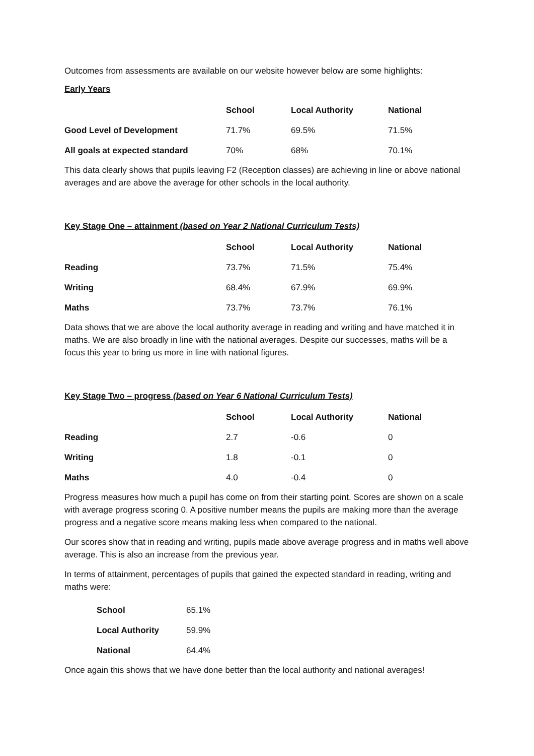Outcomes from assessments are available on our website however below are some highlights:
Early Years
| | School | Local Authority | National |
| --- | --- | --- | --- |
| Good Level of Development | 71.7% | 69.5% | 71.5% |
| All goals at expected standard | 70% | 68% | 70.1% |
This data clearly shows that pupils leaving F2 (Reception classes) are achieving in line or above national averages and are above the average for other schools in the local authority.
Key Stage One – attainment (based on Year 2 National Curriculum Tests)
| | School | Local Authority | National |
| --- | --- | --- | --- |
| Reading | 73.7% | 71.5% | 75.4% |
| Writing | 68.4% | 67.9% | 69.9% |
| Maths | 73.7% | 73.7% | 76.1% |
Data shows that we are above the local authority average in reading and writing and have matched it in maths. We are also broadly in line with the national averages. Despite our successes, maths will be a focus this year to bring us more in line with national figures.
Key Stage Two – progress (based on Year 6 National Curriculum Tests)
| | School | Local Authority | National |
| --- | --- | --- | --- |
| Reading | 2.7 | -0.6 | 0 |
| Writing | 1.8 | -0.1 | 0 |
| Maths | 4.0 | -0.4 | 0 |
Progress measures how much a pupil has come on from their starting point. Scores are shown on a scale with average progress scoring 0. A positive number means the pupils are making more than the average progress and a negative score means making less when compared to the national.
Our scores show that in reading and writing, pupils made above average progress and in maths well above average. This is also an increase from the previous year.
In terms of attainment, percentages of pupils that gained the expected standard in reading, writing and maths were:
| School | 65.1% |
| Local Authority | 59.9% |
| National | 64.4% |
Once again this shows that we have done better than the local authority and national averages!